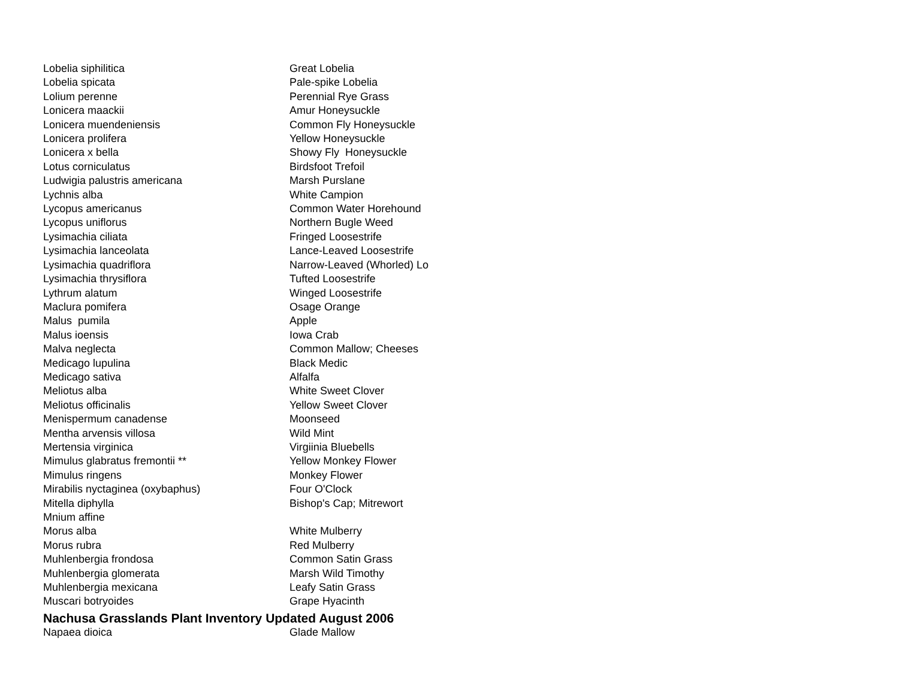| Lobelia siphilitica | Great Lobelia |
| Lobelia spicata | Pale-spike Lobelia |
| Lolium perenne | Perennial Rye Grass |
| Lonicera maackii | Amur Honeysuckle |
| Lonicera muendeniensis | Common Fly Honeysuckle |
| Lonicera prolifera | Yellow Honeysuckle |
| Lonicera x bella | Showy Fly Honeysuckle |
| Lotus corniculatus | Birdsfoot Trefoil |
| Ludwigia palustris americana | Marsh Purslane |
| Lychnis alba | White Campion |
| Lycopus americanus | Common Water Horehound |
| Lycopus uniflorus | Northern Bugle Weed |
| Lysimachia ciliata | Fringed Loosestrife |
| Lysimachia lanceolata | Lance-Leaved Loosestrife |
| Lysimachia quadriflora | Narrow-Leaved (Whorled) Lo |
| Lysimachia thrysiflora | Tufted Loosestrife |
| Lythrum alatum | Winged Loosestrife |
| Maclura pomifera | Osage Orange |
| Malus pumila | Apple |
| Malus ioensis | Iowa Crab |
| Malva neglecta | Common Mallow; Cheeses |
| Medicago lupulina | Black Medic |
| Medicago sativa | Alfalfa |
| Meliotus alba | White Sweet Clover |
| Meliotus officinalis | Yellow Sweet Clover |
| Menispermum canadense | Moonseed |
| Mentha arvensis villosa | Wild Mint |
| Mertensia virginica | Virgiinia Bluebells |
| Mimulus glabratus fremontii ** | Yellow Monkey Flower |
| Mimulus ringens | Monkey Flower |
| Mirabilis nyctaginea (oxybaphus) | Four O'Clock |
| Mitella diphylla | Bishop's Cap; Mitrewort |
| Mnium affine | |
| Morus alba | White Mulberry |
| Morus rubra | Red Mulberry |
| Muhlenbergia frondosa | Common Satin Grass |
| Muhlenbergia glomerata | Marsh Wild Timothy |
| Muhlenbergia mexicana | Leafy Satin Grass |
| Muscari botryoides | Grape Hyacinth |
| Nachusa Grasslands Plant Inventory Updated August 2006 | |
| Napaea dioica | Glade Mallow |